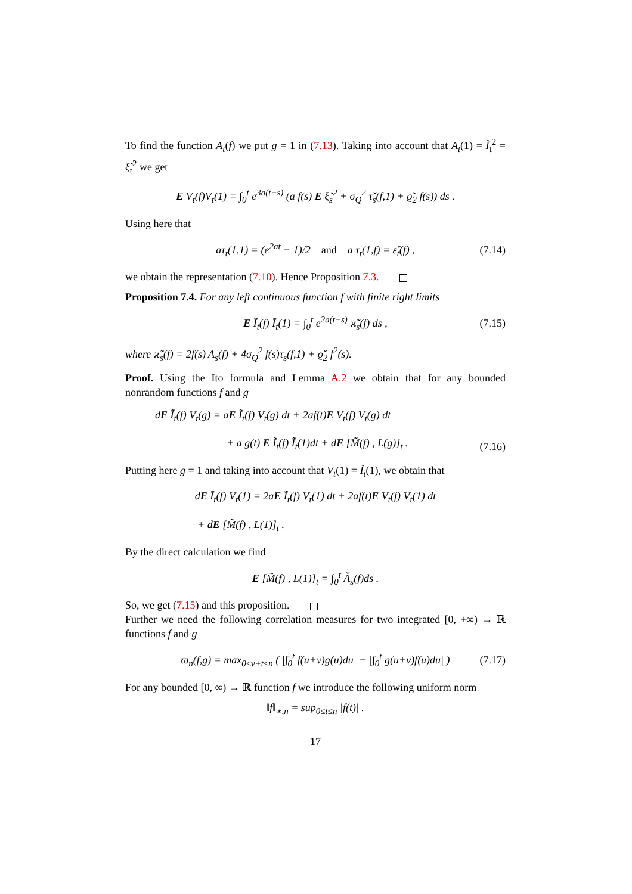To find the function A<sub>t</sub>(f) we put g = 1 in (7.13). Taking into account that A<sub>t</sub>(1) = Ĩ<sub>t</sub><sup>2</sup> = ξ̃<sub>t</sub><sup>2</sup> we get
E V<sub>t</sub>(f)V<sub>t</sub>(1) = ∫<sub>0</sub><sup>t</sup> e<sup>3a(t−s)</sup> (a f(s) E ξ̃<sub>s</sub><sup>2</sup> + σ<sub>Q</sub><sup>2</sup> τ̌<sub>s</sub>(f,1) + ϱ̌<sub>2</sub> f(s)) ds .
Using here that
aτ<sub>t</sub>(1,1) = (e<sup>2at</sup> − 1)/2 and a τ<sub>t</sub>(1,f) = ε̌<sub>t</sub>(f) , (7.14)
we obtain the representation (7.10). Hence Proposition 7.3.
Proposition 7.4. For any left continuous function f with finite right limits
E Ĩ<sub>t</sub>(f) Ĩ<sub>t</sub>(1) = ∫<sub>0</sub><sup>t</sup> e<sup>2a(t−s)</sup> ϰ̃<sub>s</sub>(f) ds , (7.15)
where ϰ̃<sub>s</sub>(f) = 2f(s) A<sub>s</sub>(f) + 4σ<sub>Q</sub><sup>2</sup> f(s)τ<sub>s</sub>(f,1) + ϱ̌<sub>2</sub> f<sup>2</sup>(s).
Proof. Using the Ito formula and Lemma A.2 we obtain that for any bounded nonrandom functions f and g
dE Ĩ<sub>t</sub>(f) V<sub>t</sub>(g) = aE Ĩ<sub>t</sub>(f) V<sub>t</sub>(g) dt + 2af(t)E V<sub>t</sub>(f) V<sub>t</sub>(g) dt
+ a g(t) E Ĩ<sub>t</sub>(f) Ĩ<sub>t</sub>(1)dt + dE [M̃(f) , L(g)]<sub>t</sub> .
(7.16)
Putting here g = 1 and taking into account that V<sub>t</sub>(1) = Ĩ<sub>t</sub>(1), we obtain that
dE Ĩ<sub>t</sub>(f) V<sub>t</sub>(1) = 2aE Ĩ<sub>t</sub>(f) V<sub>t</sub>(1) dt + 2af(t)E V<sub>t</sub>(f) V<sub>t</sub>(1) dt
+ dE [M̃(f) , L(1)]<sub>t</sub> .
By the direct calculation we find
E [M̃(f) , L(1)]<sub>t</sub> = ∫<sub>0</sub><sup>t</sup> Ǎ<sub>s</sub>(f)ds .
So, we get (7.15) and this proposition.
Further we need the following correlation measures for two integrated [0, +∞) → ℝ functions f and g
ϖ<sub>n</sub>(f,g) = max<sub>0≤v+t≤n</sub> ( |∫<sub>0</sub><sup>t</sup> f(u+v)g(u)du| + |∫<sub>0</sub><sup>t</sup> g(u+v)f(u)du| ) (7.17)
For any bounded [0, ∞) → ℝ function f we introduce the following uniform norm
‖f‖<sub>∗,n</sub> = sup<sub>0≤t≤n</sub> |f(t)| .
17